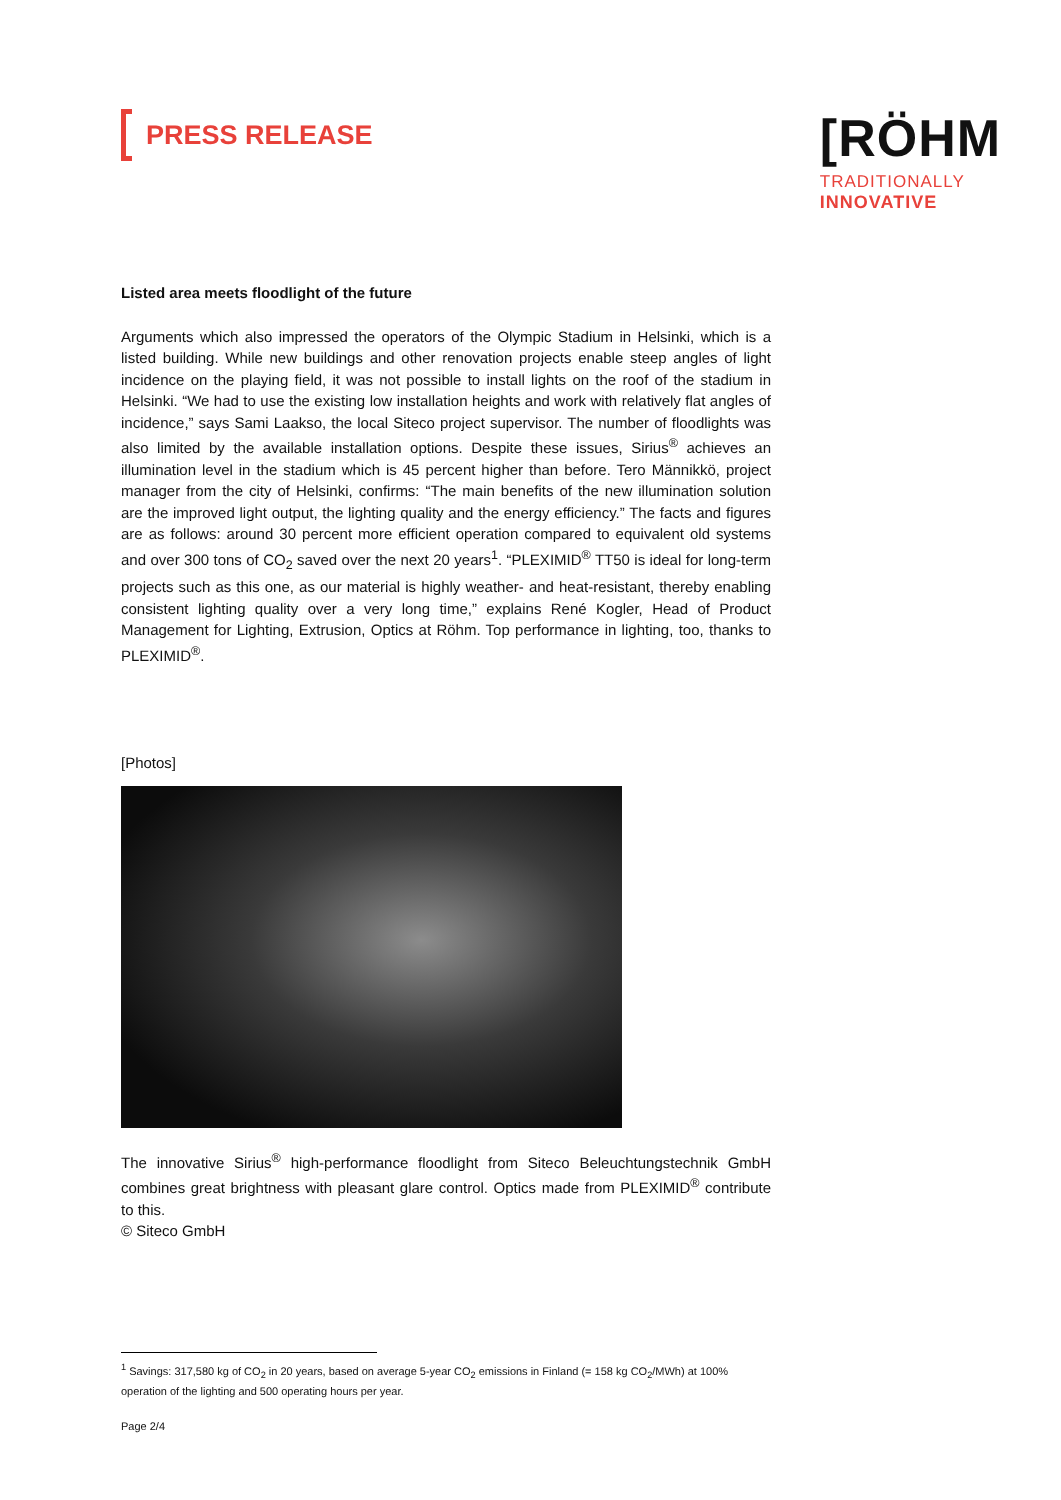PRESS RELEASE
[RÖHM
TRADITIONALLY
INNOVATIVE
Listed area meets floodlight of the future
Arguments which also impressed the operators of the Olympic Stadium in Helsinki, which is a listed building. While new buildings and other renovation projects enable steep angles of light incidence on the playing field, it was not possible to install lights on the roof of the stadium in Helsinki. “We had to use the existing low installation heights and work with relatively flat angles of incidence,” says Sami Laakso, the local Siteco project supervisor. The number of floodlights was also limited by the available installation options. Despite these issues, Sirius<sup>®</sup> achieves an illumination level in the stadium which is 45 percent higher than before. Tero Männikkö, project manager from the city of Helsinki, confirms: “The main benefits of the new illumination solution are the improved light output, the lighting quality and the energy efficiency.” The facts and figures are as follows: around 30 percent more efficient operation compared to equivalent old systems and over 300 tons of CO<sub>2</sub> saved over the next 20 years<sup>1</sup>. “PLEXIMID<sup>®</sup> TT50 is ideal for long-term projects such as this one, as our material is highly weather- and heat-resistant, thereby enabling consistent lighting quality over a very long time,” explains René Kogler, Head of Product Management for Lighting, Extrusion, Optics at Röhm. Top performance in lighting, too, thanks to PLEXIMID<sup>®</sup>.
[Photos]
The innovative Sirius<sup>®</sup> high-performance floodlight from Siteco Beleuchtungstechnik GmbH combines great brightness with pleasant glare control. Optics made from PLEXIMID<sup>®</sup> contribute to this.
© Siteco GmbH
<sup>1</sup> Savings: 317,580 kg of CO<sub>2</sub> in 20 years, based on average 5-year CO<sub>2</sub> emissions in Finland (= 158 kg CO<sub>2</sub>/MWh) at 100% operation of the lighting and 500 operating hours per year.
Page 2/4